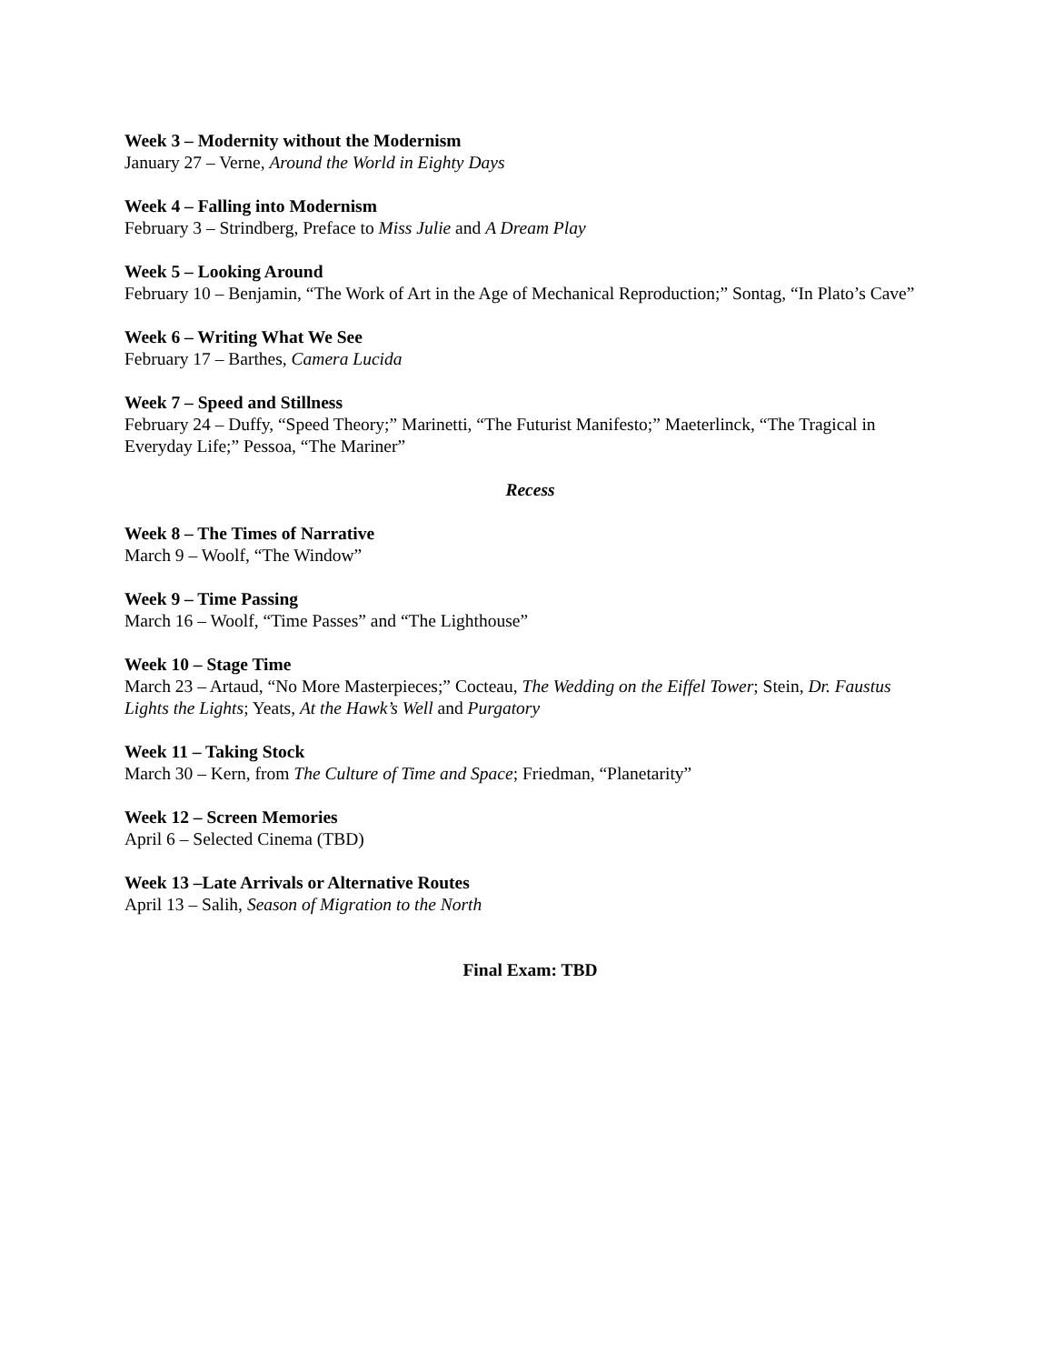Week 3 – Modernity without the Modernism
January 27 – Verne, Around the World in Eighty Days
Week 4 – Falling into Modernism
February 3 – Strindberg, Preface to Miss Julie and A Dream Play
Week 5 – Looking Around
February 10 – Benjamin, “The Work of Art in the Age of Mechanical Reproduction;” Sontag, “In Plato’s Cave”
Week 6 – Writing What We See
February 17 – Barthes, Camera Lucida
Week 7 – Speed and Stillness
February 24 – Duffy, “Speed Theory;” Marinetti, “The Futurist Manifesto;” Maeterlinck, “The Tragical in Everyday Life;” Pessoa, “The Mariner”
Recess
Week 8 – The Times of Narrative
March 9 – Woolf, “The Window”
Week 9 – Time Passing
March 16 – Woolf, “Time Passes” and “The Lighthouse”
Week 10 – Stage Time
March 23 – Artaud, “No More Masterpieces;” Cocteau, The Wedding on the Eiffel Tower; Stein, Dr. Faustus Lights the Lights; Yeats, At the Hawk’s Well and Purgatory
Week 11 – Taking Stock
March 30 – Kern, from The Culture of Time and Space; Friedman, “Planetarity”
Week 12 – Screen Memories
April 6 – Selected Cinema (TBD)
Week 13 –Late Arrivals or Alternative Routes
April 13 – Salih, Season of Migration to the North
Final Exam: TBD